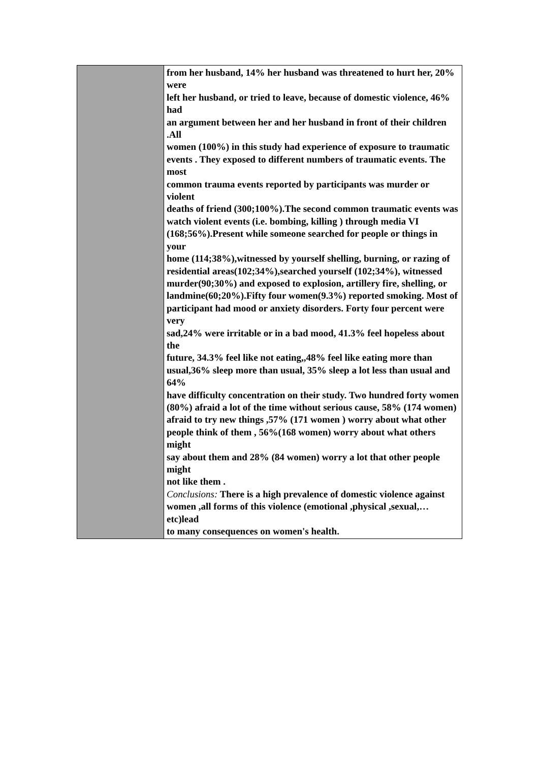| | from her husband, 14% her husband was threatened to hurt her, 20% were left her husband, or tried to leave, because of domestic violence, 46% had an argument between her and her husband in front of their children .All women (100%) in this study had experience of exposure to traumatic events . They exposed to different numbers of traumatic events. The most common trauma events reported by participants was murder or violent deaths of friend (300;100%).The second common traumatic events was watch violent events (i.e. bombing, killing ) through media VI (168;56%).Present while someone searched for people or things in your home (114;38%),witnessed by yourself shelling, burning, or razing of residential areas(102;34%),searched yourself (102;34%), witnessed murder(90;30%) and exposed to explosion, artillery fire, shelling, or landmine(60;20%).Fifty four women(9.3%) reported smoking. Most of participant had mood or anxiety disorders. Forty four percent were very sad,24% were irritable or in a bad mood, 41.3% feel hopeless about the future, 34.3% feel like not eating,,48% feel like eating more than usual,36% sleep more than usual, 35% sleep a lot less than usual and 64% have difficulty concentration on their study. Two hundred forty women (80%) afraid a lot of the time without serious cause, 58% (174 women) afraid to try new things ,57% (171 women ) worry about what other people think of them , 56%(168 women) worry about what others might say about them and 28% (84 women) worry a lot that other people might not like them . Conclusions: There is a high prevalence of domestic violence against women ,all forms of this violence (emotional ,physical ,sexual,…etc)lead to many consequences on women's health. |